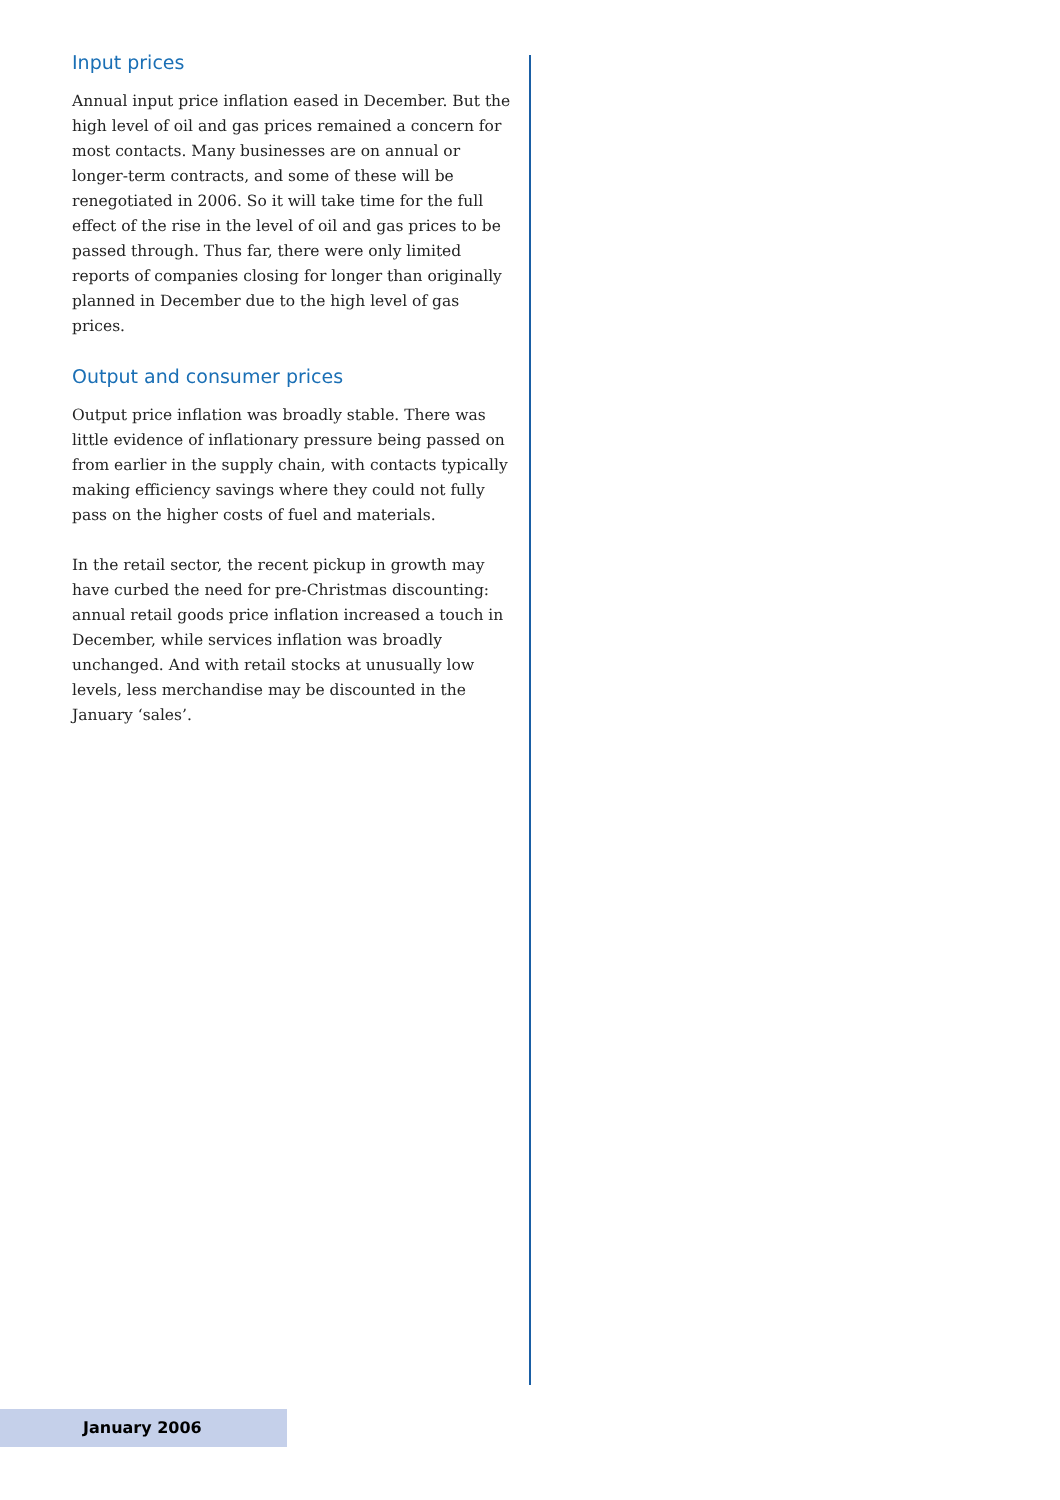Input prices
Annual input price inflation eased in December. But the high level of oil and gas prices remained a concern for most contacts. Many businesses are on annual or longer-term contracts, and some of these will be renegotiated in 2006. So it will take time for the full effect of the rise in the level of oil and gas prices to be passed through. Thus far, there were only limited reports of companies closing for longer than originally planned in December due to the high level of gas prices.
Output and consumer prices
Output price inflation was broadly stable. There was little evidence of inflationary pressure being passed on from earlier in the supply chain, with contacts typically making efficiency savings where they could not fully pass on the higher costs of fuel and materials.
In the retail sector, the recent pickup in growth may have curbed the need for pre-Christmas discounting: annual retail goods price inflation increased a touch in December, while services inflation was broadly unchanged. And with retail stocks at unusually low levels, less merchandise may be discounted in the January ‘sales’.
January 2006